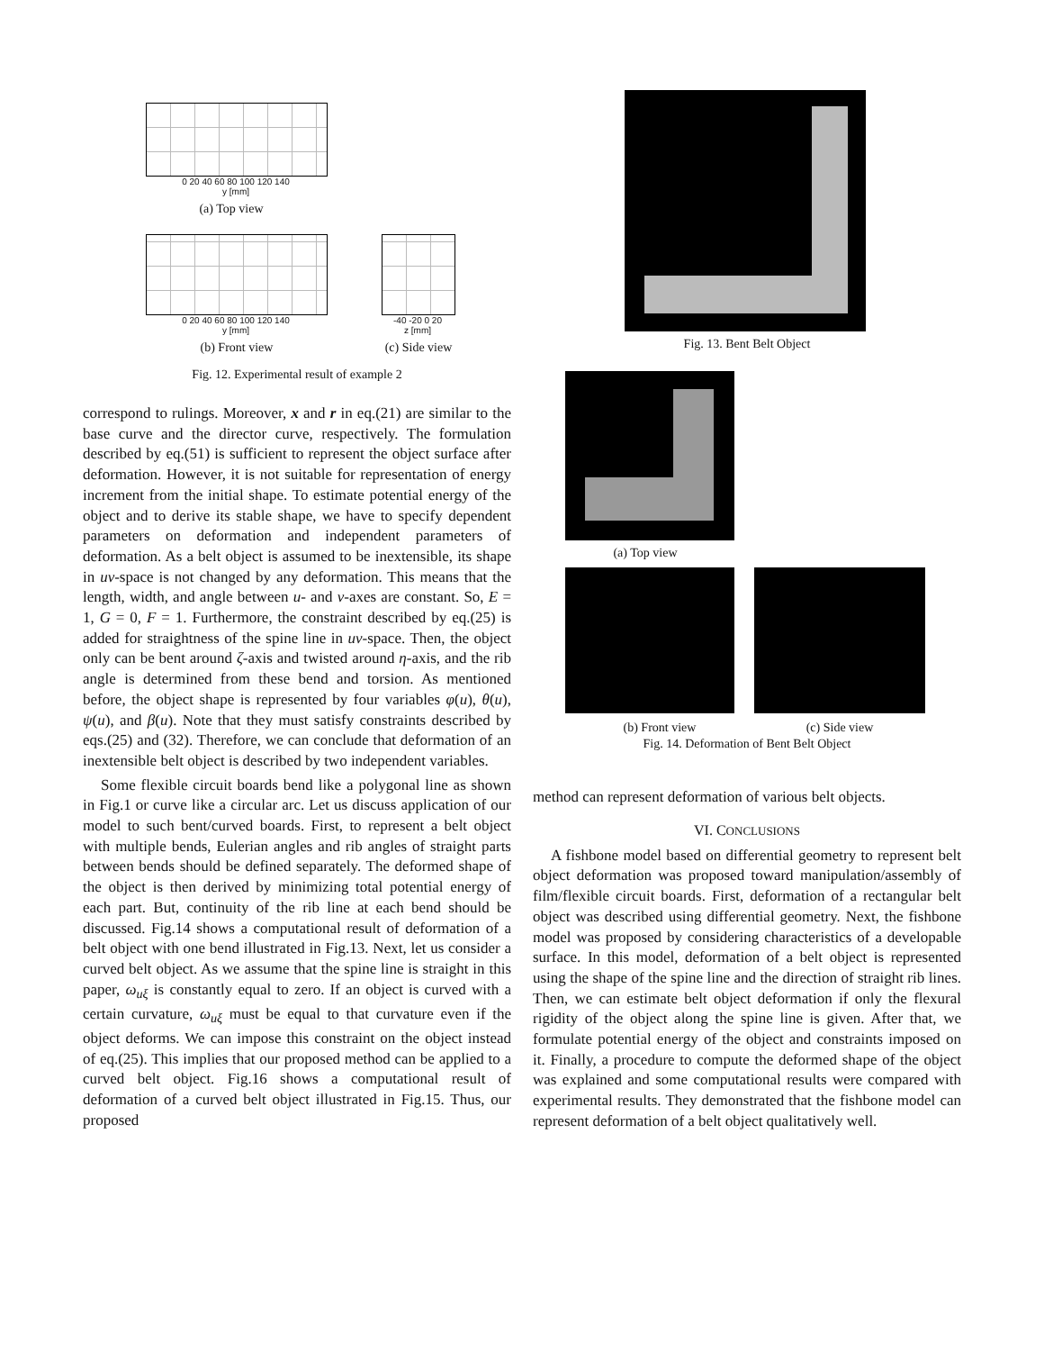0 20 40 60 80 100 120 140
y [mm]
(a) Top view
0 20 40 60 80 100 120 140
y [mm]
(b) Front view
-40 -20 0 20
z [mm]
(c) Side view
Fig. 12. Experimental result of example 2
correspond to rulings. Moreover, x and r in eq.(21) are similar to the base curve and the director curve, respectively. The formulation described by eq.(51) is sufficient to represent the object surface after deformation. However, it is not suitable for representation of energy increment from the initial shape. To estimate potential energy of the object and to derive its stable shape, we have to specify dependent parameters on deformation and independent parameters of deformation. As a belt object is assumed to be inextensible, its shape in uv-space is not changed by any deformation. This means that the length, width, and angle between u- and v-axes are constant. So, E = 1, G = 0, F = 1. Furthermore, the constraint described by eq.(25) is added for straightness of the spine line in uv-space. Then, the object only can be bent around ζ-axis and twisted around η-axis, and the rib angle is determined from these bend and torsion. As mentioned before, the object shape is represented by four variables φ(u), θ(u), ψ(u), and β(u). Note that they must satisfy constraints described by eqs.(25) and (32). Therefore, we can conclude that deformation of an inextensible belt object is described by two independent variables.
Some flexible circuit boards bend like a polygonal line as shown in Fig.1 or curve like a circular arc. Let us discuss application of our model to such bent/curved boards. First, to represent a belt object with multiple bends, Eulerian angles and rib angles of straight parts between bends should be defined separately. The deformed shape of the object is then derived by minimizing total potential energy of each part. But, continuity of the rib line at each bend should be discussed. Fig.14 shows a computational result of deformation of a belt object with one bend illustrated in Fig.13. Next, let us consider a curved belt object. As we assume that the spine line is straight in this paper, ω<sub>uξ</sub> is constantly equal to zero. If an object is curved with a certain curvature, ω<sub>uξ</sub> must be equal to that curvature even if the object deforms. We can impose this constraint on the object instead of eq.(25). This implies that our proposed method can be applied to a curved belt object. Fig.16 shows a computational result of deformation of a curved belt object illustrated in Fig.15. Thus, our proposed
Fig. 13. Bent Belt Object
(a) Top view
(b) Front view (c) Side view
Fig. 14. Deformation of Bent Belt Object
method can represent deformation of various belt objects.
VI. CONCLUSIONS
A fishbone model based on differential geometry to represent belt object deformation was proposed toward manipulation/assembly of film/flexible circuit boards. First, deformation of a rectangular belt object was described using differential geometry. Next, the fishbone model was proposed by considering characteristics of a developable surface. In this model, deformation of a belt object is represented using the shape of the spine line and the direction of straight rib lines. Then, we can estimate belt object deformation if only the flexural rigidity of the object along the spine line is given. After that, we formulate potential energy of the object and constraints imposed on it. Finally, a procedure to compute the deformed shape of the object was explained and some computational results were compared with experimental results. They demonstrated that the fishbone model can represent deformation of a belt object qualitatively well.